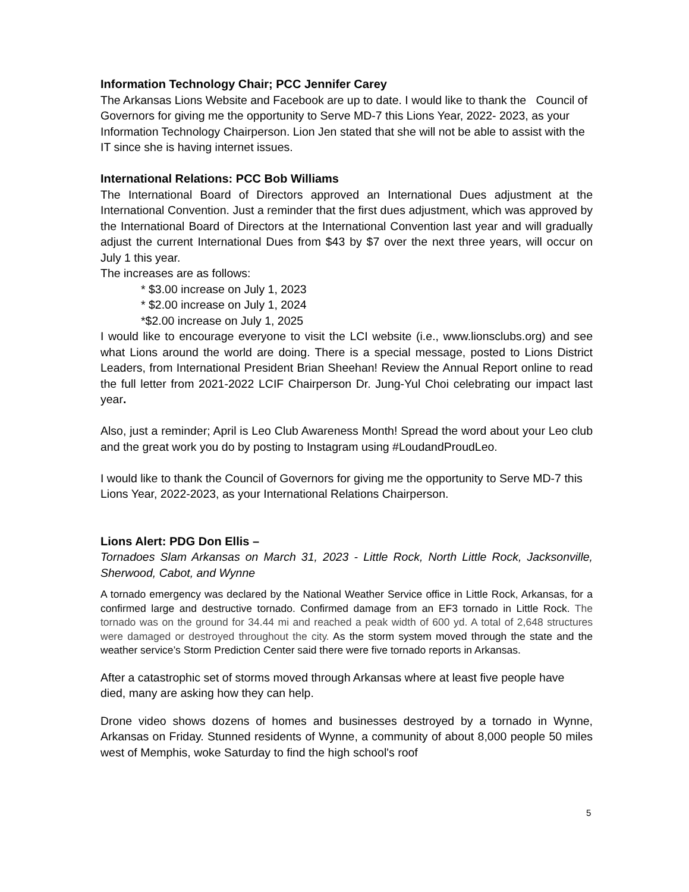Information Technology Chair; PCC Jennifer Carey
The Arkansas Lions Website and Facebook are up to date. I would like to thank the Council of Governors for giving me the opportunity to Serve MD-7 this Lions Year, 2022- 2023, as your Information Technology Chairperson. Lion Jen stated that she will not be able to assist with the IT since she is having internet issues.
International Relations: PCC Bob Williams
The International Board of Directors approved an International Dues adjustment at the International Convention. Just a reminder that the first dues adjustment, which was approved by the International Board of Directors at the International Convention last year and will gradually adjust the current International Dues from $43 by $7 over the next three years, will occur on July 1 this year.
The increases are as follows:
* $3.00 increase on July 1, 2023
* $2.00 increase on July 1, 2024
*$2.00 increase on July 1, 2025
I would like to encourage everyone to visit the LCI website (i.e., www.lionsclubs.org) and see what Lions around the world are doing. There is a special message, posted to Lions District Leaders, from International President Brian Sheehan! Review the Annual Report online to read the full letter from 2021-2022 LCIF Chairperson Dr. Jung-Yul Choi celebrating our impact last year.
Also, just a reminder; April is Leo Club Awareness Month! Spread the word about your Leo club and the great work you do by posting to Instagram using #LoudandProudLeo.
I would like to thank the Council of Governors for giving me the opportunity to Serve MD-7 this Lions Year, 2022-2023, as your International Relations Chairperson.
Lions Alert: PDG Don Ellis –
Tornadoes Slam Arkansas on March 31, 2023 - Little Rock, North Little Rock, Jacksonville, Sherwood, Cabot, and Wynne
A tornado emergency was declared by the National Weather Service office in Little Rock, Arkansas, for a confirmed large and destructive tornado. Confirmed damage from an EF3 tornado in Little Rock. The tornado was on the ground for 34.44 mi and reached a peak width of 600 yd. A total of 2,648 structures were damaged or destroyed throughout the city. As the storm system moved through the state and the weather service’s Storm Prediction Center said there were five tornado reports in Arkansas.
After a catastrophic set of storms moved through Arkansas where at least five people have died, many are asking how they can help.
Drone video shows dozens of homes and businesses destroyed by a tornado in Wynne, Arkansas on Friday. Stunned residents of Wynne, a community of about 8,000 people 50 miles west of Memphis, woke Saturday to find the high school's roof
5